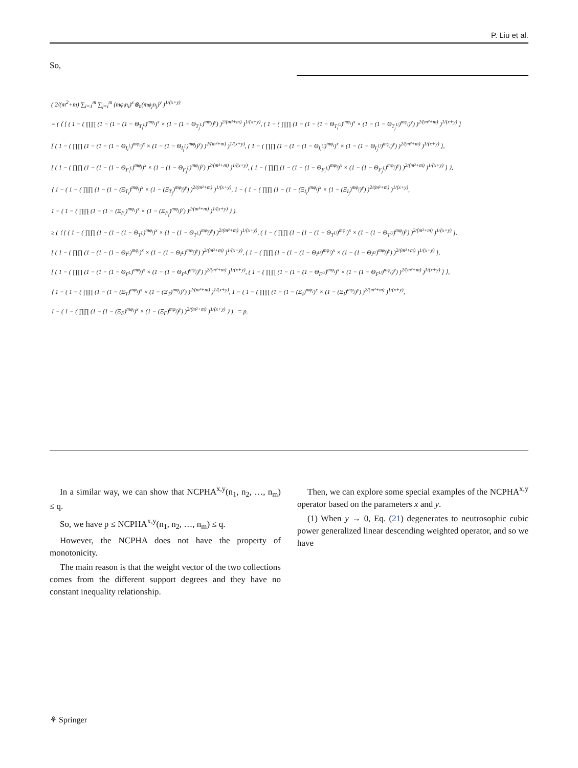P. Liu et al.
So,
( 2/(m<sup>2</sup>+m) ∑<sub>i=1</sub><sup>m</sup> ∑<sub>j=i</sub><sup>m</sup> (mφ<sub>i</sub>n<sub>i</sub>)<sup>x</sup>⊗<sub>h</sub>(mφ<sub>j</sub>n<sub>j</sub>)<sup>y</sup> )<sup>1/(x+y)</sup>
= ( ⟨ [ ( 1 − ( ∏∏ (1 − (1 − (1 − Θ<sub>T<sub>i</sub><sup>L</sup></sub>)<sup>mφ<sub>i</sub></sup>)<sup>x</sup> × (1 − (1 − Θ<sub>T<sub>j</sub><sup>L</sup></sub>)<sup>mφ<sub>j</sub></sup>)<sup>y</sup>) )<sup>2/(m²+m)</sup> )<sup>1/(x+y)</sup>, ( 1 − ( ∏∏ (1 − (1 − (1 − Θ<sub>T<sub>i</sub><sup>U</sup></sub>)<sup>mφ<sub>i</sub></sup>)<sup>x</sup> × (1 − (1 − Θ<sub>T<sub>j</sub><sup>U</sup></sub>)<sup>mφ<sub>j</sub></sup>)<sup>y</sup>) )<sup>2/(m²+m)</sup> )<sup>1/(x+y)</sup> ]
[ ( 1 − ( ∏∏ (1 − (1 − (1 − Θ<sub>I<sub>i</sub><sup>L</sup></sub>)<sup>mφ<sub>i</sub></sup>)<sup>x</sup> × (1 − (1 − Θ<sub>I<sub>j</sub><sup>L</sup></sub>)<sup>mφ<sub>j</sub></sup>)<sup>y</sup>) )<sup>2/(m²+m)</sup> )<sup>1/(x+y)</sup>, ( 1 − ( ∏∏ (1 − (1 − (1 − Θ<sub>I<sub>i</sub><sup>U</sup></sub>)<sup>mφ<sub>i</sub></sup>)<sup>x</sup> × (1 − (1 − Θ<sub>I<sub>j</sub><sup>U</sup></sub>)<sup>mφ<sub>j</sub></sup>)<sup>y</sup>) )<sup>2/(m²+m)</sup> )<sup>1/(x+y)</sup> ],
[ ( 1 − ( ∏∏ (1 − (1 − (1 − Θ<sub>F<sub>i</sub><sup>L</sup></sub>)<sup>mφ<sub>j</sub></sup>)<sup>x</sup> × (1 − (1 − Θ<sub>F<sub>j</sub><sup>L</sup></sub>)<sup>mφ<sub>j</sub></sup>)<sup>y</sup>) )<sup>2/(m²+m)</sup> )<sup>1/(x+y)</sup>, ( 1 − ( ∏∏ (1 − (1 − (1 − Θ<sub>F<sub>i</sub><sup>L</sup></sub>)<sup>mφ<sub>i</sub></sup>)<sup>x</sup> × (1 − (1 − Θ<sub>F<sub>j</sub><sup>L</sup></sub>)<sup>mφ<sub>j</sub></sup>)<sup>y</sup>) )<sup>2/(m²+m)</sup> )<sup>1/(x+y)</sup> ] ⟩,
⟨ 1 − ( 1 − ( ∏∏ (1 − (1 − (Ξ<sub>T<sub>i</sub></sub>)<sup>mφ<sub>i</sub></sup>)<sup>x</sup> × (1 − (Ξ<sub>T<sub>j</sub></sub>)<sup>mφ<sub>j</sub></sup>)<sup>y</sup>) )<sup>2/(m²+m)</sup> )<sup>1/(x+y)</sup>, 1 − ( 1 − ( ∏∏ (1 − (1 − (Ξ<sub>I<sub>i</sub></sub>)<sup>mφ<sub>i</sub></sup>)<sup>x</sup> × (1 − (Ξ<sub>I<sub>j</sub></sub>)<sup>mφ<sub>j</sub></sup>)<sup>y</sup>) )<sup>2/(m²+m)</sup> )<sup>1/(x+y)</sup>,
1 − ( 1 − ( ∏∏ (1 − (1 − (Ξ<sub>F<sub>i</sub></sub>)<sup>mφ<sub>i</sub></sup>)<sup>x</sup> × (1 − (Ξ<sub>F<sub>j</sub></sub>)<sup>mφ<sub>j</sub></sup>)<sup>y</sup>) )<sup>2/(m²+m)</sup> )<sup>1/(x+y)</sup> ⟩ ).
≥ ( ⟨ [ ( 1 − ( ∏∏ (1 − (1 − (1 − Θ<sub>T<sup>L</sup></sub>)<sup>mφ<sub>i</sub></sup>)<sup>x</sup> × (1 − (1 − Θ<sub>T<sup>L</sup></sub>)<sup>mφ<sub>j</sub></sup>)<sup>y</sup>) )<sup>2/(m²+m)</sup> )<sup>1/(x+y)</sup>, ( 1 − ( ∏∏ (1 − (1 − (1 − Θ<sub>T<sup>U</sup></sub>)<sup>mφ<sub>i</sub></sup>)<sup>x</sup> × (1 − (1 − Θ<sub>T<sup>U</sup></sub>)<sup>mφ<sub>j</sub></sup>)<sup>y</sup>) )<sup>2/(m²+m)</sup> )<sup>1/(x+y)</sup> ],
[ ( 1 − ( ∏∏ (1 − (1 − (1 − Θ<sub>I<sup>L</sup></sub>)<sup>mφ<sub>i</sub></sup>)<sup>x</sup> × (1 − (1 − Θ<sub>I<sup>L</sup></sub>)<sup>mφ<sub>j</sub></sup>)<sup>y</sup>) )<sup>2/(m²+m)</sup> )<sup>1/(x+y)</sup>, ( 1 − ( ∏∏ (1 − (1 − (1 − Θ<sub>I<sup>U</sup></sub>)<sup>mφ<sub>i</sub></sup>)<sup>x</sup> × (1 − (1 − Θ<sub>I<sup>U</sup></sub>)<sup>mφ<sub>j</sub></sup>)<sup>y</sup>) )<sup>2/(m²+m)</sup> )<sup>1/(x+y)</sup> ],
[ ( 1 − ( ∏∏ (1 − (1 − (1 − Θ<sub>F<sup>L</sup></sub>)<sup>mφ<sub>j</sub></sup>)<sup>x</sup> × (1 − (1 − Θ<sub>F<sup>L</sup></sub>)<sup>mφ<sub>j</sub></sup>)<sup>y</sup>) )<sup>2/(m²+m)</sup> )<sup>1/(x+y)</sup>, ( 1 − ( ∏∏ (1 − (1 − (1 − Θ<sub>F<sup>U</sup></sub>)<sup>mφ<sub>i</sub></sup>)<sup>x</sup> × (1 − (1 − Θ<sub>F<sup>U</sup></sub>)<sup>mφ<sub>j</sub></sup>)<sup>y</sup>) )<sup>2/(m²+m)</sup> )<sup>1/(x+y)</sup> ] ⟩,
⟨ 1 − ( 1 − ( ∏∏ (1 − (1 − (Ξ<sub>T</sub>)<sup>mφ<sub>i</sub></sup>)<sup>x</sup> × (1 − (Ξ<sub>T</sub>)<sup>mφ<sub>j</sub></sup>)<sup>y</sup>) )<sup>2/(m²+m)</sup> )<sup>1/(x+y)</sup>, 1 − ( 1 − ( ∏∏ (1 − (1 − (Ξ<sub>I</sub>)<sup>mφ<sub>i</sub></sup>)<sup>x</sup> × (1 − (Ξ<sub>I</sub>)<sup>mφ<sub>j</sub></sup>)<sup>y</sup>) )<sup>2/(m²+m)</sup> )<sup>1/(x+y)</sup>,
1 − ( 1 − ( ∏∏ (1 − (1 − (Ξ<sub>F</sub>)<sup>mφ<sub>i</sub></sup>)<sup>x</sup> × (1 − (Ξ<sub>F</sub>)<sup>mφ<sub>j</sub></sup>)<sup>y</sup>) )<sup>2/(m²+m)</sup> )<sup>1/(x+y)</sup> ⟩ ) = p.
In a similar way, we can show that NCPHA<sup>x,y</sup>(n<sub>1</sub>, n<sub>2</sub>, …, n<sub>m</sub>) ≤ q.
So, we have p ≤ NCPHA<sup>x,y</sup>(n<sub>1</sub>, n<sub>2</sub>, …, n<sub>m</sub>) ≤ q.
However, the NCPHA does not have the property of monotonicity.
The main reason is that the weight vector of the two collections comes from the different support degrees and they have no constant inequality relationship.
Then, we can explore some special examples of the NCPHA<sup>x,y</sup> operator based on the parameters x and y.
(1) When y → 0, Eq. (21) degenerates to neutrosophic cubic power generalized linear descending weighted operator, and so we have
⚘ Springer